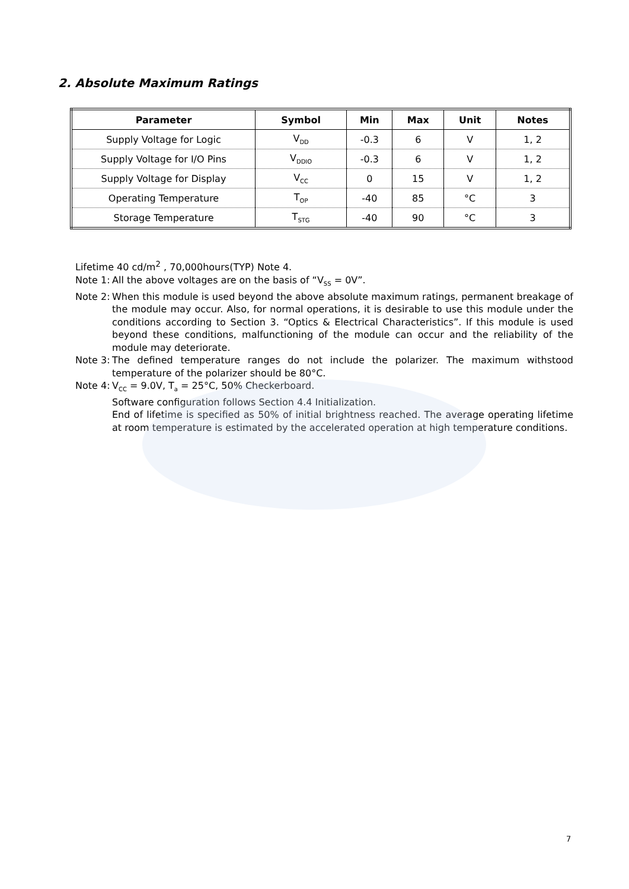2. Absolute Maximum Ratings
| Parameter | Symbol | Min | Max | Unit | Notes |
| --- | --- | --- | --- | --- | --- |
| Supply Voltage for Logic | V<sub>DD</sub> | -0.3 | 6 | V | 1, 2 |
| Supply Voltage for I/O Pins | V<sub>DDIO</sub> | -0.3 | 6 | V | 1, 2 |
| Supply Voltage for Display | V<sub>CC</sub> | 0 | 15 | V | 1, 2 |
| Operating Temperature | T<sub>OP</sub> | -40 | 85 | °C | 3 |
| Storage Temperature | T<sub>STG</sub> | -40 | 90 | °C | 3 |
Lifetime 40 cd/m<sup>2</sup> , 70,000hours(TYP) Note 4.
Note 1: All the above voltages are on the basis of “V<sub>SS</sub> = 0V”.
Note 2: When this module is used beyond the above absolute maximum ratings, permanent breakage of the module may occur. Also, for normal operations, it is desirable to use this module under the conditions according to Section 3. “Optics & Electrical Characteristics”. If this module is used beyond these conditions, malfunctioning of the module can occur and the reliability of the module may deteriorate.
Note 3: The defined temperature ranges do not include the polarizer. The maximum withstood temperature of the polarizer should be 80°C.
Note 4: V<sub>CC</sub> = 9.0V, T<sub>a</sub> = 25°C, 50% Checkerboard.
Software configuration follows Section 4.4 Initialization.
End of lifetime is specified as 50% of initial brightness reached. The average operating lifetime at room temperature is estimated by the accelerated operation at high temperature conditions.
7